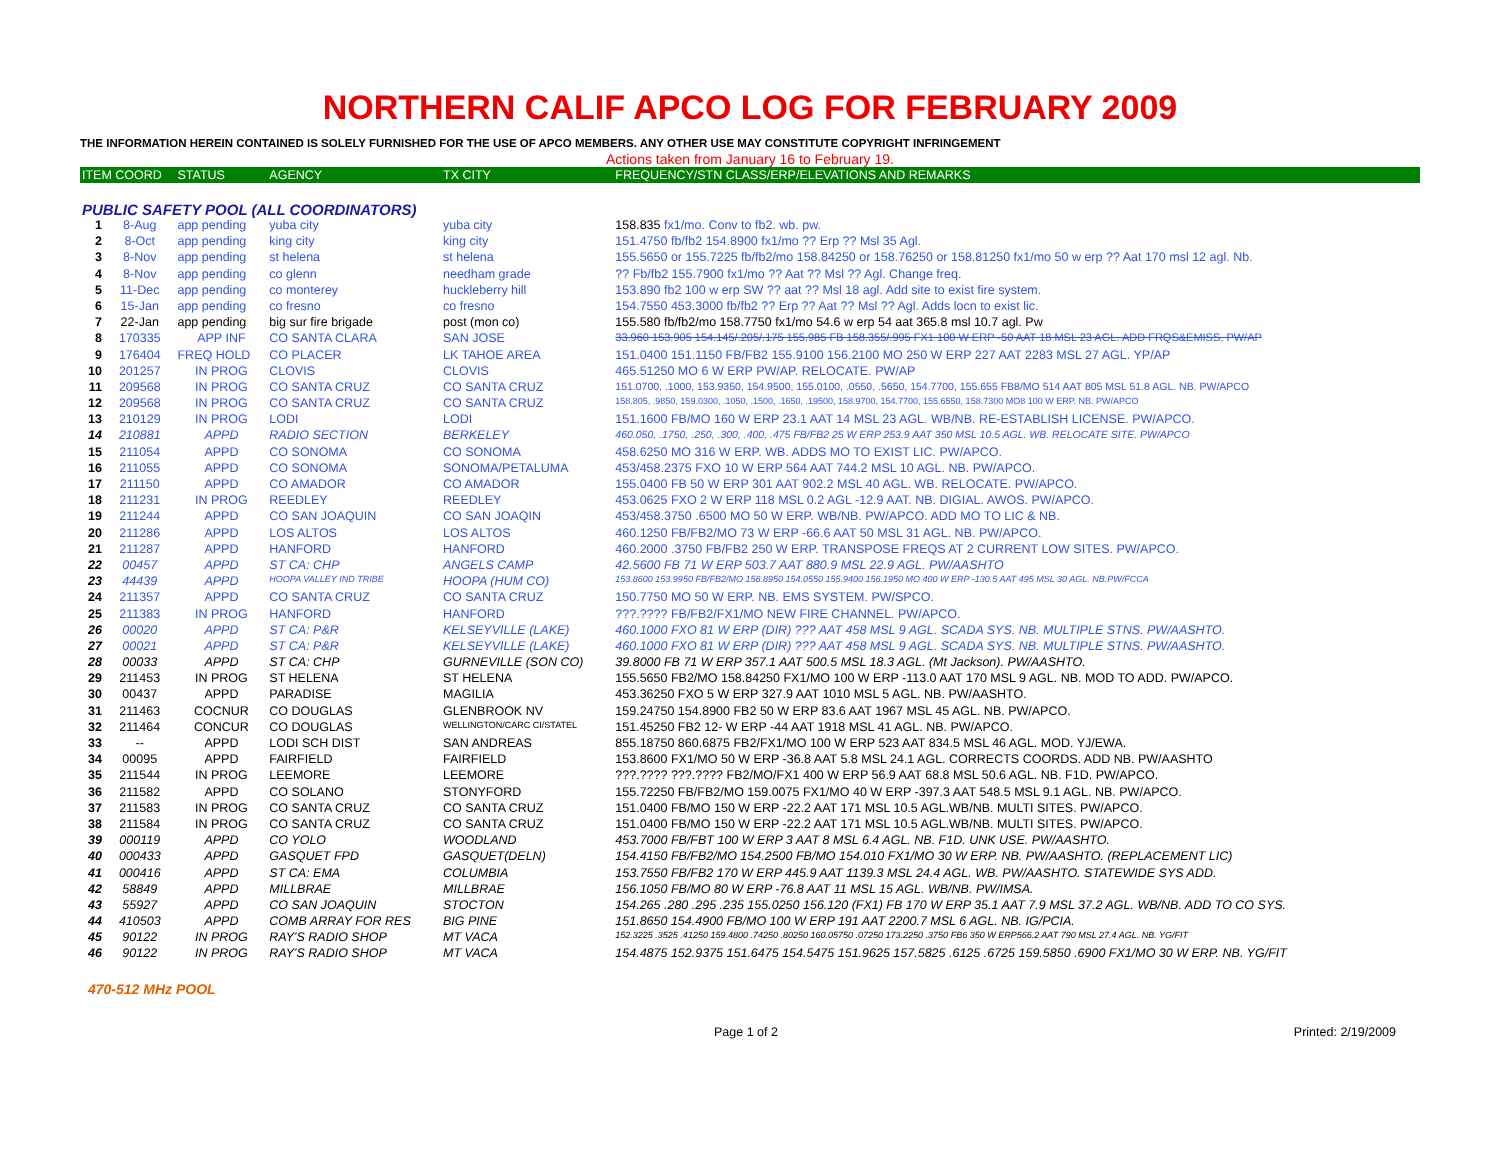NORTHERN CALIF APCO LOG FOR FEBRUARY 2009
THE INFORMATION HEREIN CONTAINED IS SOLELY FURNISHED FOR THE USE OF APCO MEMBERS. ANY OTHER USE MAY CONSTITUTE COPYRIGHT INFRINGEMENT
Actions taken from January 16 to February 19.
| ITEM COORD | | STATUS | AGENCY | TX CITY | FREQUENCY/STN CLASS/ERP/ELEVATIONS AND REMARKS |
| --- | --- | --- | --- | --- | --- |
| PUBLIC SAFETY POOL (ALL COORDINATORS) | | | | | |
| 1 | 8-Aug | app pending | yuba city | yuba city | 158.835 fx1/mo. Conv to fb2. wb. pw. |
| 2 | 8-Oct | app pending | king city | king city | 151.4750 fb/fb2 154.8900 fx1/mo ?? Erp ?? Msl 35 Agl. |
| 3 | 8-Nov | app pending | st helena | st helena | 155.5650 or 155.7225 fb/fb2/mo 158.84250 or 158.76250 or 158.81250 fx1/mo 50 w erp ?? Aat 170 msl 12 agl. Nb. |
| 4 | 8-Nov | app pending | co glenn | needham grade | ?? Fb/fb2 155.7900 fx1/mo ?? Aat ?? Msl ?? Agl. Change freq. |
| 5 | 11-Dec | app pending | co monterey | huckleberry hill | 153.890 fb2 100 w erp SW ?? aat ?? Msl 18 agl. Add site to exist fire system. |
| 6 | 15-Jan | app pending | co fresno | co fresno | 154.7550 453.3000 fb/fb2 ?? Erp ?? Aat ?? Msl ?? Agl. Adds locn to exist lic. |
| 7 | 22-Jan | app pending | big sur fire brigade | post (mon co) | 155.580 fb/fb2/mo 158.7750 fx1/mo 54.6 w erp 54 aat 365.8 msl 10.7 agl. Pw |
| 8 | 170335 | APP INF | CO SANTA CLARA | SAN JOSE | 33.960 153.905 154.145/.205/.175 155.985 FB 158.355/.995 FX1 100 W ERP -50 AAT 18 MSL 23 AGL. ADD FRQS&EMISS. PW/AP |
| 9 | 176404 | FREQ HOLD | CO PLACER | LK TAHOE AREA | 151.0400 151.1150 FB/FB2 155.9100 156.2100 MO 250 W ERP 227 AAT 2283 MSL 27 AGL. YP/AP |
| 10 | 201257 | IN PROG | CLOVIS | CLOVIS | 465.51250 MO 6 W ERP PW/AP. RELOCATE. PW/AP |
| 11 | 209568 | IN PROG | CO SANTA CRUZ | CO SANTA CRUZ | 151.0700, .1000, 153.9350, 154.9500, 155.0100, .0550, .5650, 154.7700, 155.655 FB8/MO 514 AAT 805 MSL 51.8 AGL. NB. PW/APCO |
| 12 | 209568 | IN PROG | CO SANTA CRUZ | CO SANTA CRUZ | 158.805, .9850, 159.0300, .1050, .1500, .1650, .19500, 158.9700, 154.7700, 155.6550, 158.7300 MO8 100 W ERP. NB. PW/APCO |
| 13 | 210129 | IN PROG | LODI | LODI | 151.1600 FB/MO 160 W ERP 23.1 AAT 14 MSL 23 AGL. WB/NB. RE-ESTABLISH LICENSE. PW/APCO. |
| 14 | 210881 | APPD | RADIO SECTION | BERKELEY | 460.050, .1750, .250, .300, .400, .475 FB/FB2 25 W ERP 253.9 AAT 350 MSL 10.5 AGL. WB. RELOCATE SITE. PW/APCO |
| 15 | 211054 | APPD | CO SONOMA | CO SONOMA | 458.6250 MO 316 W ERP. WB. ADDS MO TO EXIST LIC. PW/APCO. |
| 16 | 211055 | APPD | CO SONOMA | SONOMA/PETALUMA | 453/458.2375 FXO 10 W ERP 564 AAT 744.2 MSL 10 AGL. NB. PW/APCO. |
| 17 | 211150 | APPD | CO AMADOR | CO AMADOR | 155.0400 FB 50 W ERP 301 AAT 902.2 MSL 40 AGL. WB. RELOCATE. PW/APCO. |
| 18 | 211231 | IN PROG | REEDLEY | REEDLEY | 453.0625 FXO 2 W ERP 118 MSL 0.2 AGL -12.9 AAT. NB. DIGIAL. AWOS. PW/APCO. |
| 19 | 211244 | APPD | CO SAN JOAQUIN | CO SAN JOAQIN | 453/458.3750 .6500 MO 50 W ERP. WB/NB. PW/APCO. ADD MO TO LIC & NB. |
| 20 | 211286 | APPD | LOS ALTOS | LOS ALTOS | 460.1250 FB/FB2/MO 73 W ERP -66.6 AAT 50 MSL 31 AGL. NB. PW/APCO. |
| 21 | 211287 | APPD | HANFORD | HANFORD | 460.2000 .3750 FB/FB2 250 W ERP. TRANSPOSE FREQS AT 2 CURRENT LOW SITES. PW/APCO. |
| 22 | 00457 | APPD | ST CA: CHP | ANGELS CAMP | 42.5600 FB 71 W ERP 503.7 AAT 880.9 MSL 22.9 AGL. PW/AASHTO |
| 23 | 44439 | APPD | HOOPA VALLEY IND TRIBE | HOOPA (HUM CO) | 153.8600 153.9950 FB/FB2/MO 158.8950 154.0550 155.9400 156.1950 MO 400 W ERP -130.5 AAT 495 MSL 30 AGL. NB.PW/FCCA |
| 24 | 211357 | APPD | CO SANTA CRUZ | CO SANTA CRUZ | 150.7750 MO 50 W ERP. NB. EMS SYSTEM. PW/SPCO. |
| 25 | 211383 | IN PROG | HANFORD | HANFORD | ???.???? FB/FB2/FX1/MO NEW FIRE CHANNEL. PW/APCO. |
| 26 | 00020 | APPD | ST CA: P&R | KELSEYVILLE (LAKE) | 460.1000 FXO 81 W ERP (DIR) ??? AAT 458 MSL 9 AGL. SCADA SYS. NB. MULTIPLE STNS. PW/AASHTO. |
| 27 | 00021 | APPD | ST CA: P&R | KELSEYVILLE (LAKE) | 460.1000 FXO 81 W ERP (DIR) ??? AAT 458 MSL 9 AGL. SCADA SYS. NB. MULTIPLE STNS. PW/AASHTO. |
| 28 | 00033 | APPD | ST CA: CHP | GURNEVILLE (SON CO) | 39.8000 FB 71 W ERP 357.1 AAT 500.5 MSL 18.3 AGL. (Mt Jackson). PW/AASHTO. |
| 29 | 211453 | IN PROG | ST HELENA | ST HELENA | 155.5650 FB2/MO 158.84250 FX1/MO 100 W ERP -113.0 AAT 170 MSL 9 AGL. NB. MOD TO ADD. PW/APCO. |
| 30 | 00437 | APPD | PARADISE | MAGILIA | 453.36250 FXO 5 W ERP 327.9 AAT 1010 MSL 5 AGL. NB. PW/AASHTO. |
| 31 | 211463 | COCNUR | CO DOUGLAS | GLENBROOK NV | 159.24750 154.8900 FB2 50 W ERP 83.6 AAT 1967 MSL 45 AGL. NB. PW/APCO. |
| 32 | 211464 | CONCUR | CO DOUGLAS | WELLINGTON/CARC CI/STATEL | 151.45250 FB2 12- W ERP -44 AAT 1918 MSL 41 AGL. NB. PW/APCO. |
| 33 | -- | APPD | LODI SCH DIST | SAN ANDREAS | 855.18750 860.6875 FB2/FX1/MO 100 W ERP 523 AAT 834.5 MSL 46 AGL. MOD. YJ/EWA. |
| 34 | 00095 | APPD | FAIRFIELD | FAIRFIELD | 153.8600 FX1/MO 50 W ERP -36.8 AAT 5.8 MSL 24.1 AGL. CORRECTS COORDS. ADD NB. PW/AASHTO |
| 35 | 211544 | IN PROG | LEEMORE | LEEMORE | ???.???? ???.???? FB2/MO/FX1 400 W ERP 56.9 AAT 68.8 MSL 50.6 AGL. NB. F1D. PW/APCO. |
| 36 | 211582 | APPD | CO SOLANO | STONYFORD | 155.72250 FB/FB2/MO 159.0075 FX1/MO 40 W ERP -397.3 AAT 548.5 MSL 9.1 AGL. NB. PW/APCO. |
| 37 | 211583 | IN PROG | CO SANTA CRUZ | CO SANTA CRUZ | 151.0400 FB/MO 150 W ERP -22.2 AAT 171 MSL 10.5 AGL.WB/NB. MULTI SITES. PW/APCO. |
| 38 | 211584 | IN PROG | CO SANTA CRUZ | CO SANTA CRUZ | 151.0400 FB/MO 150 W ERP -22.2 AAT 171 MSL 10.5 AGL.WB/NB. MULTI SITES. PW/APCO. |
| 39 | 000119 | APPD | CO YOLO | WOODLAND | 453.7000 FB/FBT 100 W ERP 3 AAT 8 MSL 6.4 AGL. NB. F1D. UNK USE. PW/AASHTO. |
| 40 | 000433 | APPD | GASQUET FPD | GASQUET(DELN) | 154.4150 FB/FB2/MO 154.2500 FB/MO 154.010 FX1/MO 30 W ERP. NB. PW/AASHTO. (REPLACEMENT LIC) |
| 41 | 000416 | APPD | ST CA: EMA | COLUMBIA | 153.7550 FB/FB2 170 W ERP 445.9 AAT 1139.3 MSL 24.4 AGL. WB. PW/AASHTO. STATEWIDE SYS ADD. |
| 42 | 58849 | APPD | MILLBRAE | MILLBRAE | 156.1050 FB/MO 80 W ERP -76.8 AAT 11 MSL 15 AGL. WB/NB. PW/IMSA. |
| 43 | 55927 | APPD | CO SAN JOAQUIN | STOCTON | 154.265 .280 .295 .235 155.0250 156.120 (FX1) FB 170 W ERP 35.1 AAT 7.9 MSL 37.2 AGL. WB/NB. ADD TO CO SYS. |
| 44 | 410503 | APPD | COMB ARRAY FOR RES | BIG PINE | 151.8650 154.4900 FB/MO 100 W ERP 191 AAT 2200.7 MSL 6 AGL. NB. IG/PCIA. |
| 45 | 90122 | IN PROG | RAY'S RADIO SHOP | MT VACA | 152.3225 .3525 .41250 159.4800 .74250 .80250 160.05750 .07250 173.2250 .3750 FB6 350 W ERP566.2 AAT 790 MSL 27.4 AGL. NB. YG/FIT |
| 46 | 90122 | IN PROG | RAY'S RADIO SHOP | MT VACA | 154.4875 152.9375 151.6475 154.5475 151.9625 157.5825 .6125 .6725 159.5850 .6900 FX1/MO 30 W ERP. NB. YG/FIT |
470-512 MHz POOL
Page 1 of 2 Printed: 2/19/2009